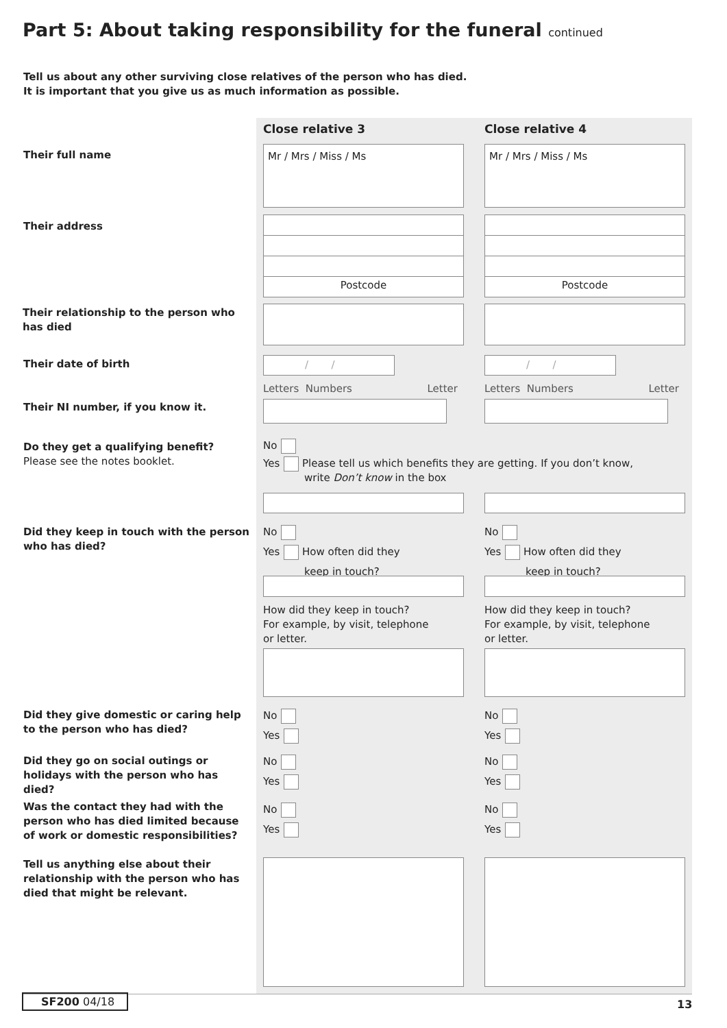Part 5: About taking responsibility for the funeral continued
Tell us about any other surviving close relatives of the person who has died.
It is important that you give us as much information as possible.
Close relative 3 Close relative 4
Their full name Mr / Mrs / Miss / Ms Mr / Mrs / Miss / Ms
Their address Postcode Postcode
Their relationship to the person who has died
Their date of birth / / / /
Letters Numbers Letter Letters Numbers Letter
Their NI number, if you know it.
Do they get a qualifying benefit?
Please see the notes booklet.
No
Yes Please tell us which benefits they are getting. If you don’t know,
write Don’t know in the box
Did they keep in touch with the person who has died?
No
Yes How often did they
keep in touch?
No
Yes How often did they
keep in touch?
How did they keep in touch?
For example, by visit, telephone
or letter.
How did they keep in touch?
For example, by visit, telephone
or letter.
Did they give domestic or caring help to the person who has died?
No
Yes
No
Yes
Did they go on social outings or holidays with the person who has died?
No
Yes
No
Yes
Was the contact they had with the person who has died limited because of work or domestic responsibilities?
No
Yes
No
Yes
Tell us anything else about their relationship with the person who has died that might be relevant.
SF200 04/18 13